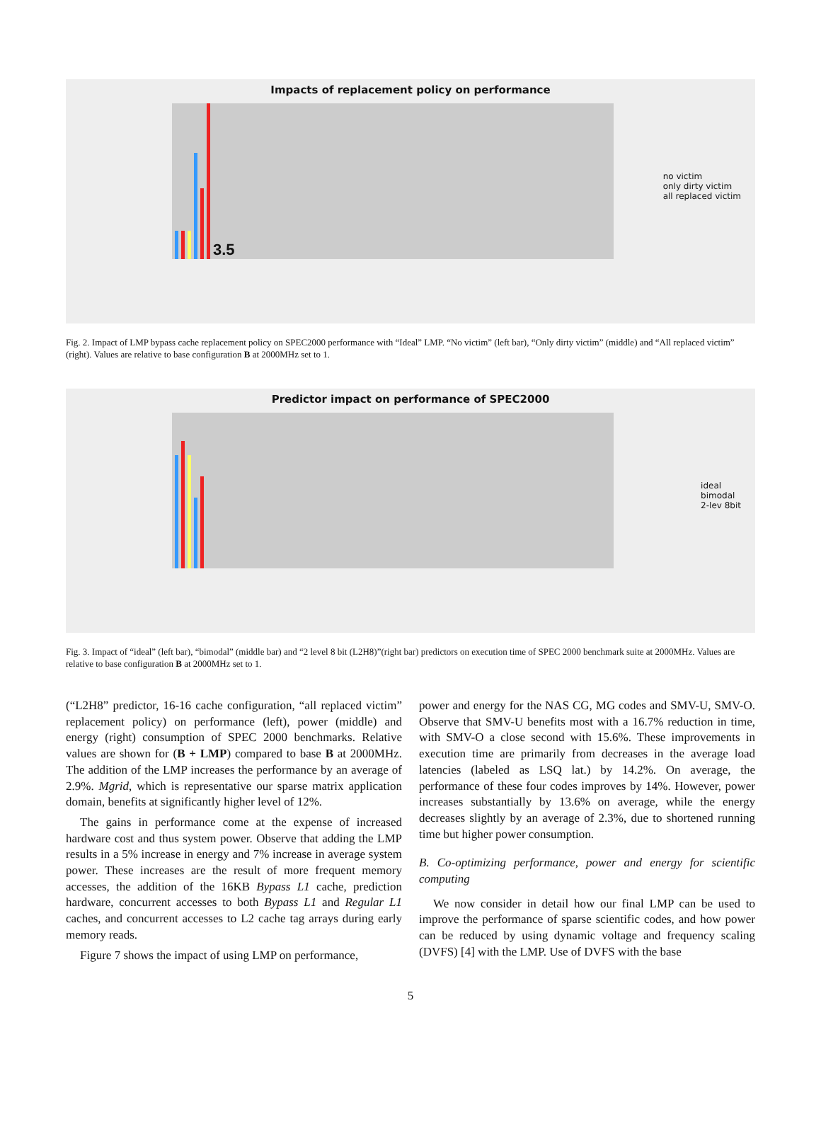Impacts of replacement policy on performance
3.5
no victim
only dirty victim
all replaced victim
Fig. 2. Impact of LMP bypass cache replacement policy on SPEC2000 performance with “Ideal” LMP. “No victim” (left bar), “Only dirty victim” (middle) and “All replaced victim” (right). Values are relative to base configuration B at 2000MHz set to 1.
Predictor impact on performance of SPEC2000
ideal
bimodal
2-lev 8bit
Fig. 3. Impact of “ideal” (left bar), “bimodal” (middle bar) and “2 level 8 bit (L2H8)”(right bar) predictors on execution time of SPEC 2000 benchmark suite at 2000MHz. Values are relative to base configuration B at 2000MHz set to 1.
(“L2H8” predictor, 16-16 cache configuration, “all replaced victim” replacement policy) on performance (left), power (middle) and energy (right) consumption of SPEC 2000 benchmarks. Relative values are shown for (B + LMP) compared to base B at 2000MHz. The addition of the LMP increases the performance by an average of 2.9%. Mgrid, which is representative our sparse matrix application domain, benefits at significantly higher level of 12%.
The gains in performance come at the expense of increased hardware cost and thus system power. Observe that adding the LMP results in a 5% increase in energy and 7% increase in average system power. These increases are the result of more frequent memory accesses, the addition of the 16KB Bypass L1 cache, prediction hardware, concurrent accesses to both Bypass L1 and Regular L1 caches, and concurrent accesses to L2 cache tag arrays during early memory reads.
Figure 7 shows the impact of using LMP on performance,
power and energy for the NAS CG, MG codes and SMV-U, SMV-O. Observe that SMV-U benefits most with a 16.7% reduction in time, with SMV-O a close second with 15.6%. These improvements in execution time are primarily from decreases in the average load latencies (labeled as LSQ lat.) by 14.2%. On average, the performance of these four codes improves by 14%. However, power increases substantially by 13.6% on average, while the energy decreases slightly by an average of 2.3%, due to shortened running time but higher power consumption.
B. Co-optimizing performance, power and energy for scientific computing
We now consider in detail how our final LMP can be used to improve the performance of sparse scientific codes, and how power can be reduced by using dynamic voltage and frequency scaling (DVFS) [4] with the LMP. Use of DVFS with the base
5